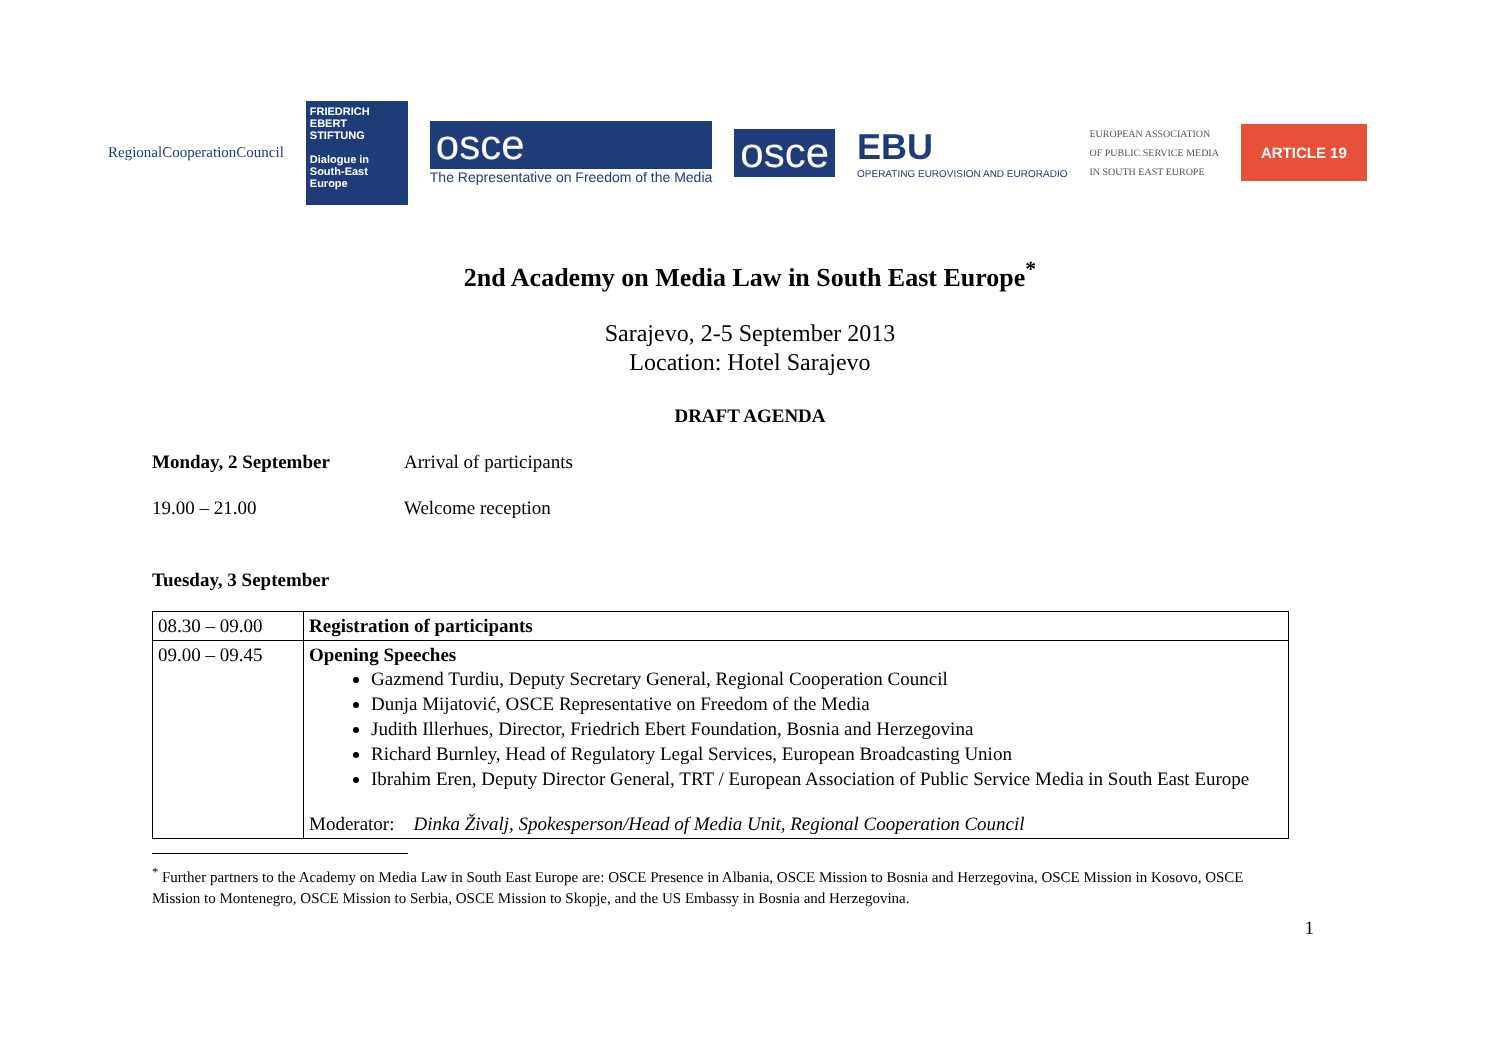RegionalCooperationCouncil
FRIEDRICH EBERT STIFTUNG
Dialogue in South-East Europe
osce
The Representative on Freedom of the Media
osce
EBU
OPERATING EUROVISION AND EURORADIO
EUROPEAN ASSOCIATION
OF PUBLIC SERVICE MEDIA
IN SOUTH EAST EUROPE
ARTICLE 19
2nd Academy on Media Law in South East Europe<sup>*</sup>
Sarajevo, 2-5 September 2013
Location: Hotel Sarajevo
DRAFT AGENDA
Monday, 2 September Arrival of participants
19.00 – 21.00 Welcome reception
Tuesday, 3 September
| 08.30 – 09.00 | Registration of participants |
| 09.00 – 09.45 | Opening Speeches Gazmend Turdiu, Deputy Secretary General, Regional Cooperation Council Dunja Mijatović, OSCE Representative on Freedom of the Media Judith Illerhues, Director, Friedrich Ebert Foundation, Bosnia and Herzegovina Richard Burnley, Head of Regulatory Legal Services, European Broadcasting Union Ibrahim Eren, Deputy Director General, TRT / European Association of Public Service Media in South East Europe Moderator: Dinka Živalj, Spokesperson/Head of Media Unit, Regional Cooperation Council |
<sup>*</sup> Further partners to the Academy on Media Law in South East Europe are: OSCE Presence in Albania, OSCE Mission to Bosnia and Herzegovina, OSCE Mission in Kosovo, OSCE Mission to Montenegro, OSCE Mission to Serbia, OSCE Mission to Skopje, and the US Embassy in Bosnia and Herzegovina.
1